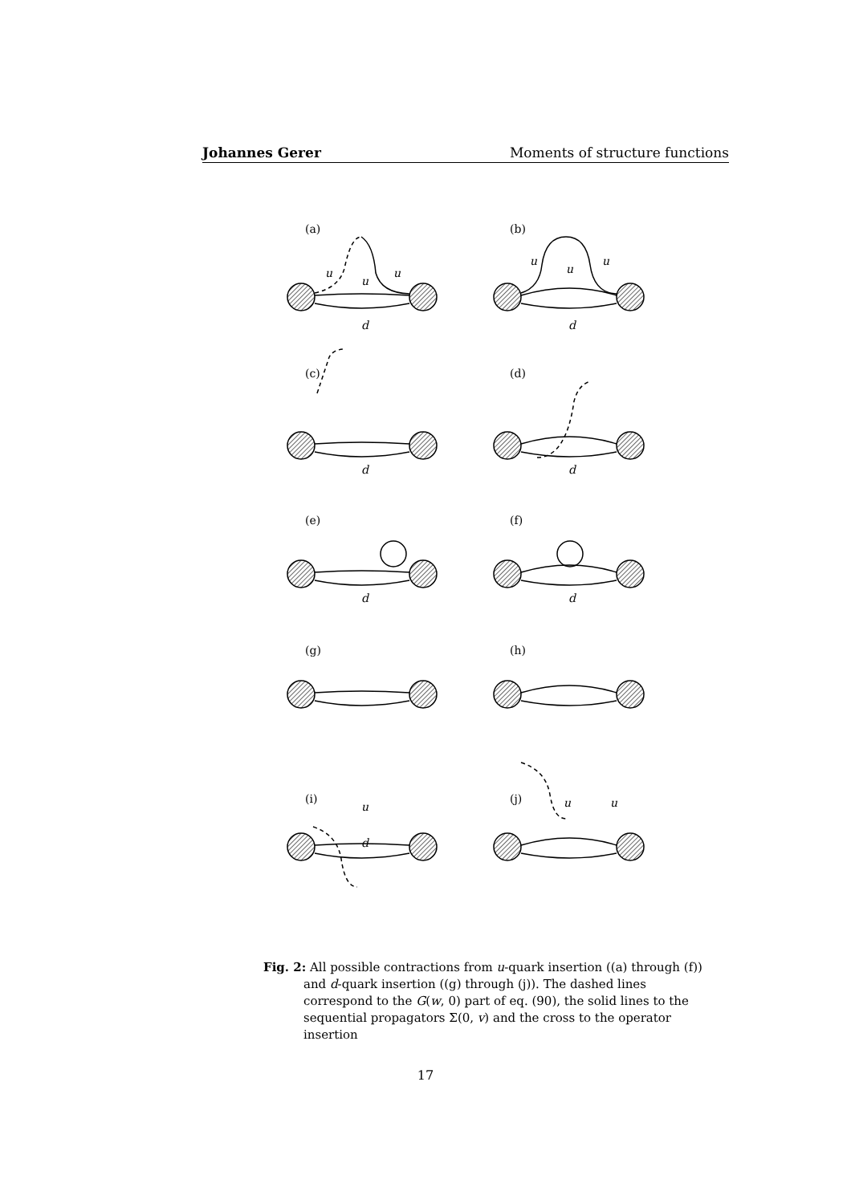Johannes Gerer Moments of structure functions
(a)
(b)
(c)
(d)
(e)
(f)
(g)
(h)
(i)
(j)
u
u
u
d
u
u
u
d
d
d
d
d
u
d
u
u
Fig. 2: All possible contractions from u-quark insertion ((a) through (f)) and d-quark insertion ((g) through (j)). The dashed lines correspond to the G(w, 0) part of eq. (90), the solid lines to the sequential propagators Σ(0, v) and the cross to the operator insertion
17